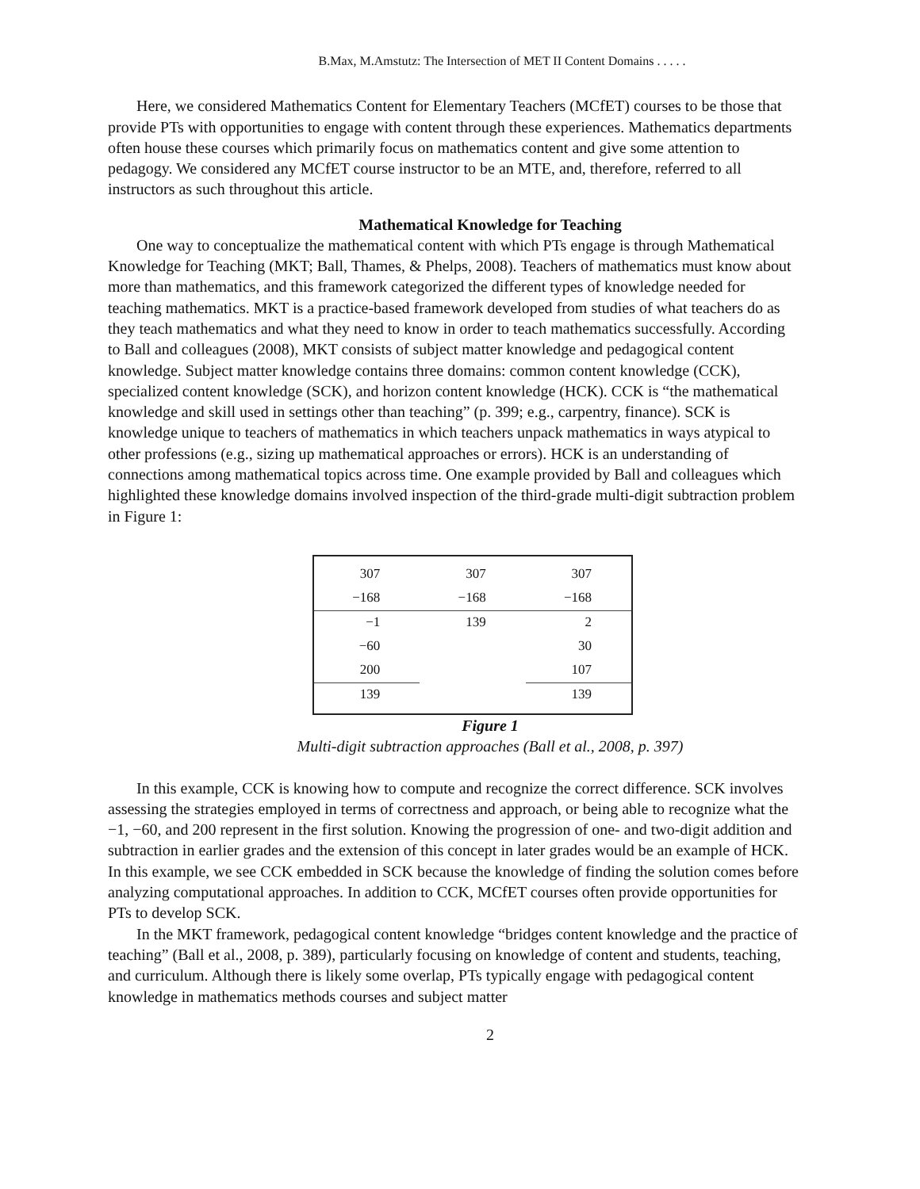B.Max, M.Amstutz: The Intersection of MET II Content Domains . . . . .
Here, we considered Mathematics Content for Elementary Teachers (MCfET) courses to be those that provide PTs with opportunities to engage with content through these experiences. Mathematics departments often house these courses which primarily focus on mathematics content and give some attention to pedagogy. We considered any MCfET course instructor to be an MTE, and, therefore, referred to all instructors as such throughout this article.
Mathematical Knowledge for Teaching
One way to conceptualize the mathematical content with which PTs engage is through Mathematical Knowledge for Teaching (MKT; Ball, Thames, & Phelps, 2008). Teachers of mathematics must know about more than mathematics, and this framework categorized the different types of knowledge needed for teaching mathematics. MKT is a practice-based framework developed from studies of what teachers do as they teach mathematics and what they need to know in order to teach mathematics successfully. According to Ball and colleagues (2008), MKT consists of subject matter knowledge and pedagogical content knowledge. Subject matter knowledge contains three domains: common content knowledge (CCK), specialized content knowledge (SCK), and horizon content knowledge (HCK). CCK is “the mathematical knowledge and skill used in settings other than teaching” (p. 399; e.g., carpentry, finance). SCK is knowledge unique to teachers of mathematics in which teachers unpack mathematics in ways atypical to other professions (e.g., sizing up mathematical approaches or errors). HCK is an understanding of connections among mathematical topics across time. One example provided by Ball and colleagues which highlighted these knowledge domains involved inspection of the third-grade multi-digit subtraction problem in Figure 1:
| 307 | 307 | 307 |
| −168 | −168 | −168 |
| −1 | 139 | 2 |
| −60 | | 30 |
| 200 | | 107 |
| 139 | | 139 |
Figure 1
Multi-digit subtraction approaches (Ball et al., 2008, p. 397)
In this example, CCK is knowing how to compute and recognize the correct difference. SCK involves assessing the strategies employed in terms of correctness and approach, or being able to recognize what the −1, −60, and 200 represent in the first solution. Knowing the progression of one- and two-digit addition and subtraction in earlier grades and the extension of this concept in later grades would be an example of HCK. In this example, we see CCK embedded in SCK because the knowledge of finding the solution comes before analyzing computational approaches. In addition to CCK, MCfET courses often provide opportunities for PTs to develop SCK.
In the MKT framework, pedagogical content knowledge “bridges content knowledge and the practice of teaching” (Ball et al., 2008, p. 389), particularly focusing on knowledge of content and students, teaching, and curriculum. Although there is likely some overlap, PTs typically engage with pedagogical content knowledge in mathematics methods courses and subject matter
2